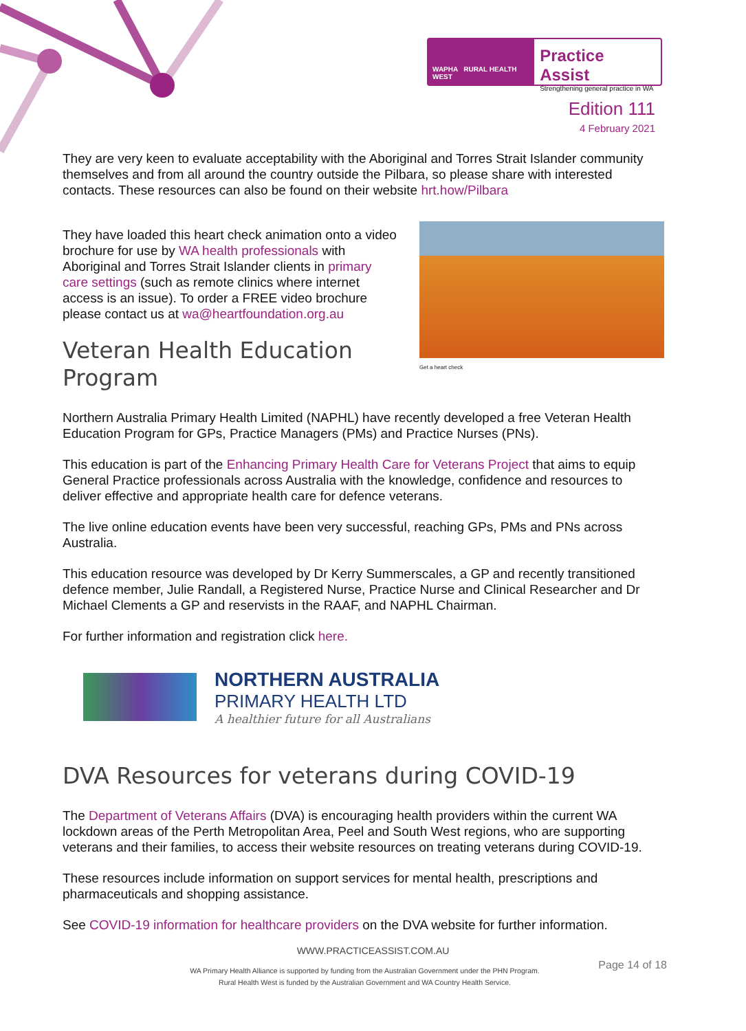WAPHA RURAL HEALTH WEST
Practice Assist
Strengthening general practice in WA
Edition 111
4 February 2021
They are very keen to evaluate acceptability with the Aboriginal and Torres Strait Islander community themselves and from all around the country outside the Pilbara, so please share with interested contacts. These resources can also be found on their website hrt.how/Pilbara
They have loaded this heart check animation onto a video brochure for use by WA health professionals with Aboriginal and Torres Strait Islander clients in primary care settings (such as remote clinics where internet access is an issue). To order a FREE video brochure please contact us at wa@heartfoundation.org.au
Veteran Health Education Program
Get a heart check
Northern Australia Primary Health Limited (NAPHL) have recently developed a free Veteran Health Education Program for GPs, Practice Managers (PMs) and Practice Nurses (PNs).
This education is part of the Enhancing Primary Health Care for Veterans Project that aims to equip General Practice professionals across Australia with the knowledge, confidence and resources to deliver effective and appropriate health care for defence veterans.
The live online education events have been very successful, reaching GPs, PMs and PNs across Australia.
This education resource was developed by Dr Kerry Summerscales, a GP and recently transitioned defence member, Julie Randall, a Registered Nurse, Practice Nurse and Clinical Researcher and Dr Michael Clements a GP and reservists in the RAAF, and NAPHL Chairman.
For further information and registration click here.
NORTHERN AUSTRALIA
PRIMARY HEALTH LTD
A healthier future for all Australians
DVA Resources for veterans during COVID-19
The Department of Veterans Affairs (DVA) is encouraging health providers within the current WA lockdown areas of the Perth Metropolitan Area, Peel and South West regions, who are supporting veterans and their families, to access their website resources on treating veterans during COVID-19.
These resources include information on support services for mental health, prescriptions and pharmaceuticals and shopping assistance.
See COVID-19 information for healthcare providers on the DVA website for further information.
WWW.PRACTICEASSIST.COM.AU
WA Primary Health Alliance is supported by funding from the Australian Government under the PHN Program.
Rural Health West is funded by the Australian Government and WA Country Health Service.
Page 14 of 18